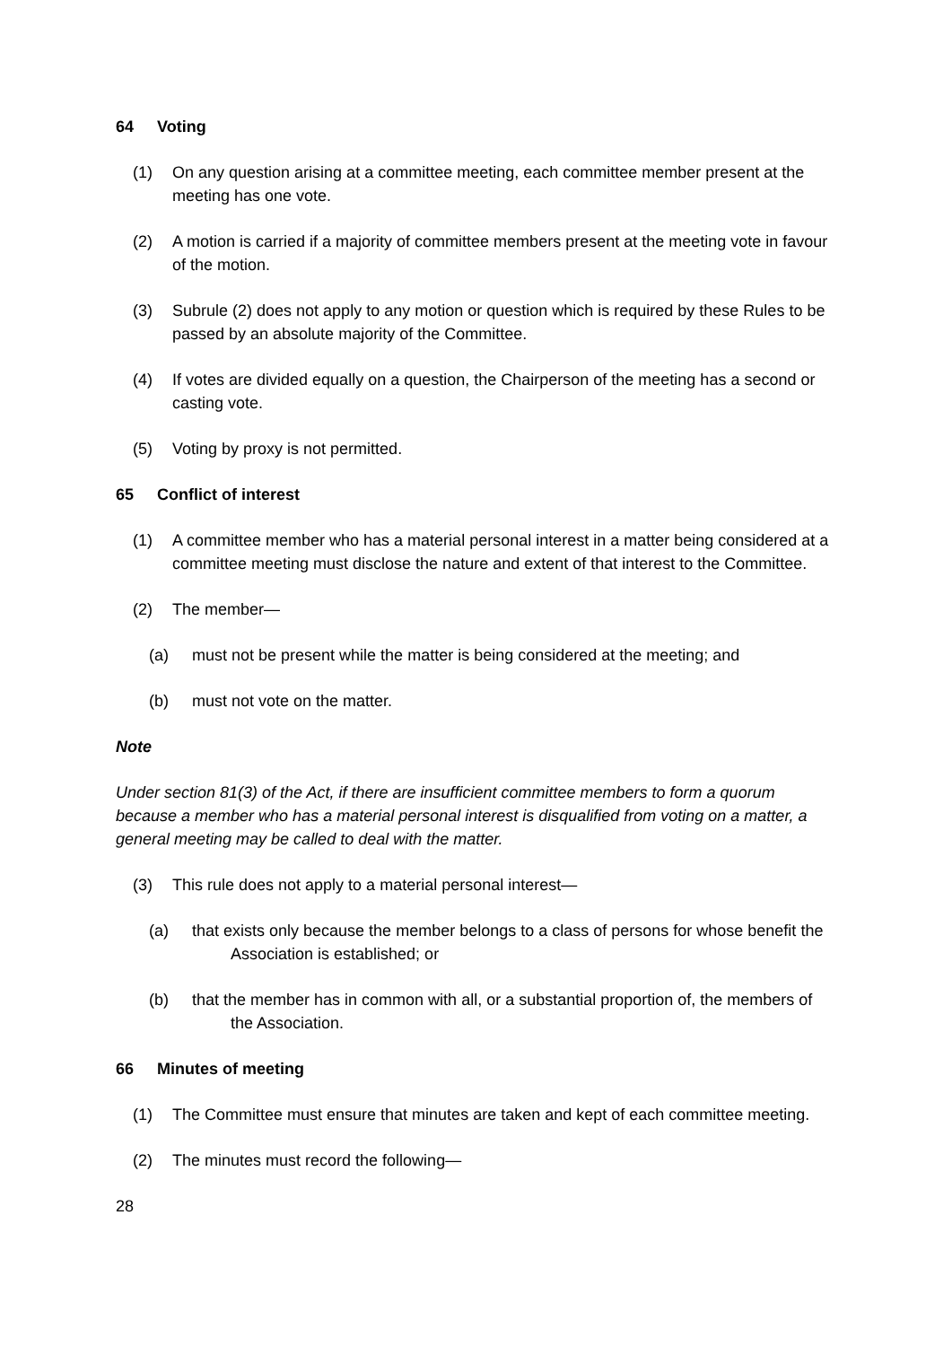64 Voting
(1) On any question arising at a committee meeting, each committee member present at the meeting has one vote.
(2) A motion is carried if a majority of committee members present at the meeting vote in favour of the motion.
(3) Subrule (2) does not apply to any motion or question which is required by these Rules to be passed by an absolute majority of the Committee.
(4) If votes are divided equally on a question, the Chairperson of the meeting has a second or casting vote.
(5) Voting by proxy is not permitted.
65 Conflict of interest
(1) A committee member who has a material personal interest in a matter being considered at a committee meeting must disclose the nature and extent of that interest to the Committee.
(2) The member—
(a) must not be present while the matter is being considered at the meeting; and
(b) must not vote on the matter.
Note
Under section 81(3) of the Act, if there are insufficient committee members to form a quorum because a member who has a material personal interest is disqualified from voting on a matter, a general meeting may be called to deal with the matter.
(3) This rule does not apply to a material personal interest—
(a) that exists only because the member belongs to a class of persons for whose benefit the Association is established; or
(b) that the member has in common with all, or a substantial proportion of, the members of the Association.
66 Minutes of meeting
(1) The Committee must ensure that minutes are taken and kept of each committee meeting.
(2) The minutes must record the following—
28